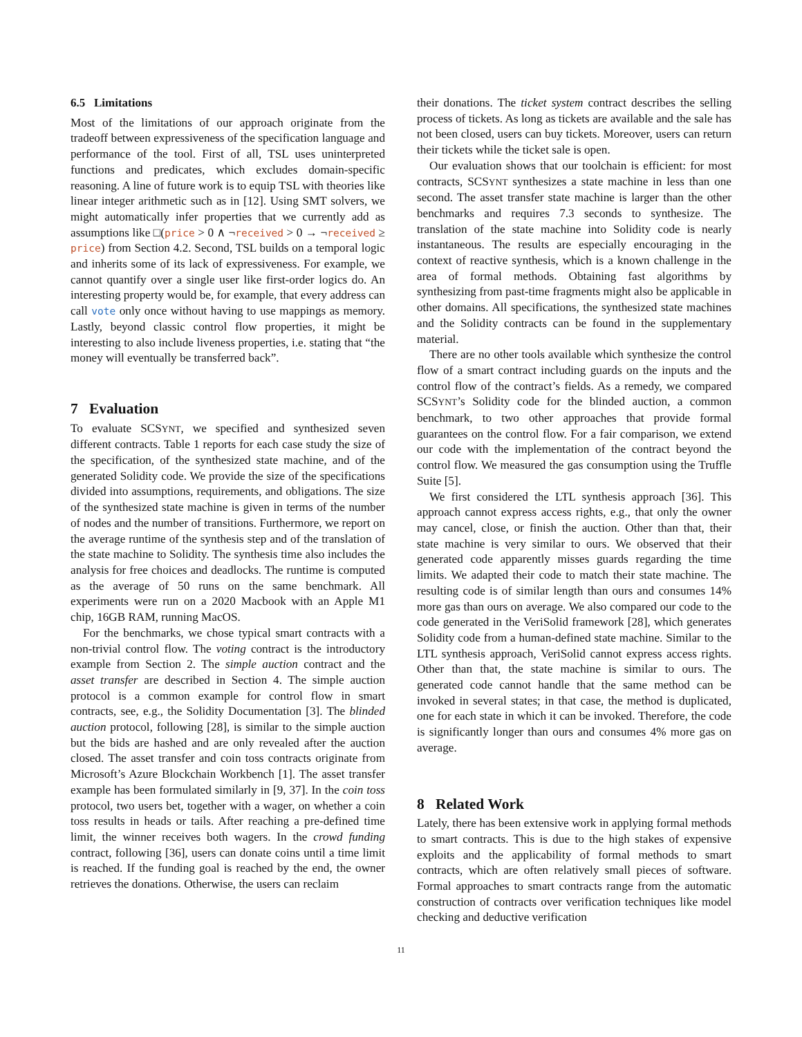6.5 Limitations
Most of the limitations of our approach originate from the tradeoff between expressiveness of the specification language and performance of the tool. First of all, TSL uses uninterpreted functions and predicates, which excludes domain-specific reasoning. A line of future work is to equip TSL with theories like linear integer arithmetic such as in [12]. Using SMT solvers, we might automatically infer properties that we currently add as assumptions like □(price > 0 ∧ ¬received > 0 → ¬received ≥ price) from Section 4.2. Second, TSL builds on a temporal logic and inherits some of its lack of expressiveness. For example, we cannot quantify over a single user like first-order logics do. An interesting property would be, for example, that every address can call vote only once without having to use mappings as memory. Lastly, beyond classic control flow properties, it might be interesting to also include liveness properties, i.e. stating that “the money will eventually be transferred back”.
7 Evaluation
To evaluate SCSYNT, we specified and synthesized seven different contracts. Table 1 reports for each case study the size of the specification, of the synthesized state machine, and of the generated Solidity code. We provide the size of the specifications divided into assumptions, requirements, and obligations. The size of the synthesized state machine is given in terms of the number of nodes and the number of transitions. Furthermore, we report on the average runtime of the synthesis step and of the translation of the state machine to Solidity. The synthesis time also includes the analysis for free choices and deadlocks. The runtime is computed as the average of 50 runs on the same benchmark. All experiments were run on a 2020 Macbook with an Apple M1 chip, 16GB RAM, running MacOS.
For the benchmarks, we chose typical smart contracts with a non-trivial control flow. The voting contract is the introductory example from Section 2. The simple auction contract and the asset transfer are described in Section 4. The simple auction protocol is a common example for control flow in smart contracts, see, e.g., the Solidity Documentation [3]. The blinded auction protocol, following [28], is similar to the simple auction but the bids are hashed and are only revealed after the auction closed. The asset transfer and coin toss contracts originate from Microsoft’s Azure Blockchain Workbench [1]. The asset transfer example has been formulated similarly in [9, 37]. In the coin toss protocol, two users bet, together with a wager, on whether a coin toss results in heads or tails. After reaching a pre-defined time limit, the winner receives both wagers. In the crowd funding contract, following [36], users can donate coins until a time limit is reached. If the funding goal is reached by the end, the owner retrieves the donations. Otherwise, the users can reclaim
their donations. The ticket system contract describes the selling process of tickets. As long as tickets are available and the sale has not been closed, users can buy tickets. Moreover, users can return their tickets while the ticket sale is open.
Our evaluation shows that our toolchain is efficient: for most contracts, SCSYNT synthesizes a state machine in less than one second. The asset transfer state machine is larger than the other benchmarks and requires 7.3 seconds to synthesize. The translation of the state machine into Solidity code is nearly instantaneous. The results are especially encouraging in the context of reactive synthesis, which is a known challenge in the area of formal methods. Obtaining fast algorithms by synthesizing from past-time fragments might also be applicable in other domains. All specifications, the synthesized state machines and the Solidity contracts can be found in the supplementary material.
There are no other tools available which synthesize the control flow of a smart contract including guards on the inputs and the control flow of the contract’s fields. As a remedy, we compared SCSYNT’s Solidity code for the blinded auction, a common benchmark, to two other approaches that provide formal guarantees on the control flow. For a fair comparison, we extend our code with the implementation of the contract beyond the control flow. We measured the gas consumption using the Truffle Suite [5].
We first considered the LTL synthesis approach [36]. This approach cannot express access rights, e.g., that only the owner may cancel, close, or finish the auction. Other than that, their state machine is very similar to ours. We observed that their generated code apparently misses guards regarding the time limits. We adapted their code to match their state machine. The resulting code is of similar length than ours and consumes 14% more gas than ours on average. We also compared our code to the code generated in the VeriSolid framework [28], which generates Solidity code from a human-defined state machine. Similar to the LTL synthesis approach, VeriSolid cannot express access rights. Other than that, the state machine is similar to ours. The generated code cannot handle that the same method can be invoked in several states; in that case, the method is duplicated, one for each state in which it can be invoked. Therefore, the code is significantly longer than ours and consumes 4% more gas on average.
8 Related Work
Lately, there has been extensive work in applying formal methods to smart contracts. This is due to the high stakes of expensive exploits and the applicability of formal methods to smart contracts, which are often relatively small pieces of software. Formal approaches to smart contracts range from the automatic construction of contracts over verification techniques like model checking and deductive verification
11